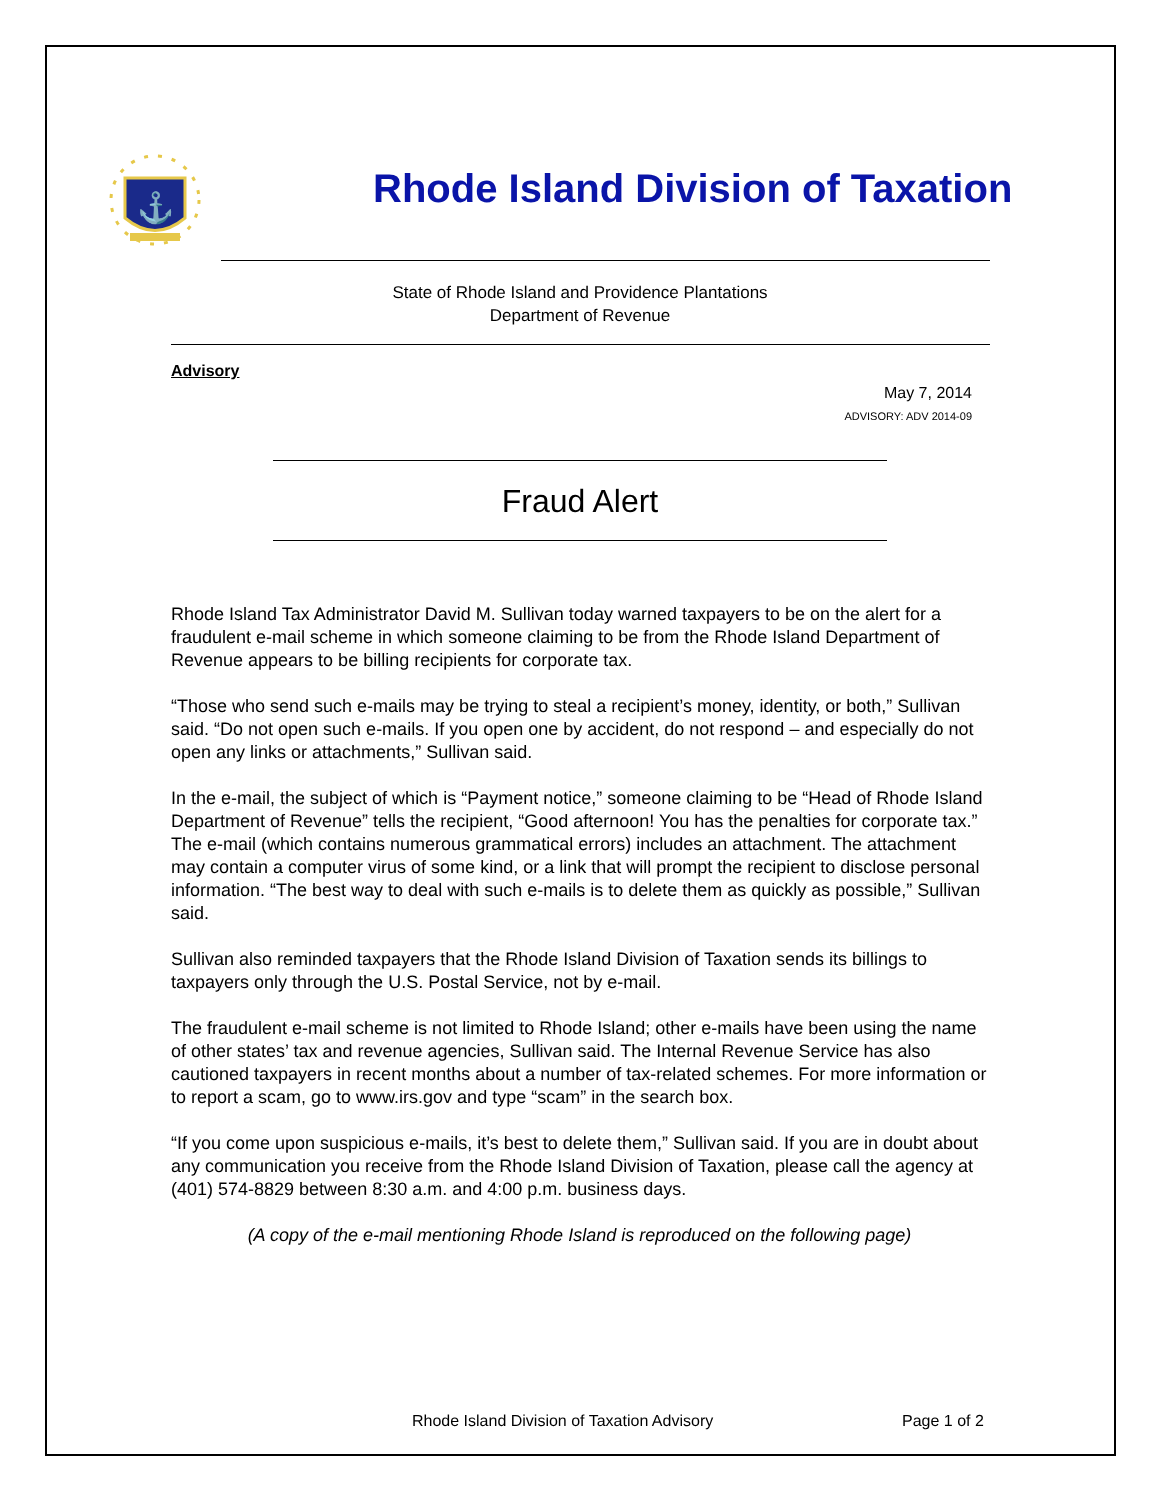⚓
Rhode Island Division of Taxation
State of Rhode Island and Providence Plantations
Department of Revenue
Advisory
May 7, 2014
ADVISORY: ADV 2014-09
Fraud Alert
Rhode Island Tax Administrator David M. Sullivan today warned taxpayers to be on the alert for a fraudulent e-mail scheme in which someone claiming to be from the Rhode Island Department of Revenue appears to be billing recipients for corporate tax.
“Those who send such e-mails may be trying to steal a recipient’s money, identity, or both,” Sullivan said. “Do not open such e-mails. If you open one by accident, do not respond – and especially do not open any links or attachments,” Sullivan said.
In the e-mail, the subject of which is “Payment notice,” someone claiming to be “Head of Rhode Island Department of Revenue” tells the recipient, “Good afternoon! You has the penalties for corporate tax.” The e-mail (which contains numerous grammatical errors) includes an attachment. The attachment may contain a computer virus of some kind, or a link that will prompt the recipient to disclose personal information. “The best way to deal with such e-mails is to delete them as quickly as possible,” Sullivan said.
Sullivan also reminded taxpayers that the Rhode Island Division of Taxation sends its billings to taxpayers only through the U.S. Postal Service, not by e-mail.
The fraudulent e-mail scheme is not limited to Rhode Island; other e-mails have been using the name of other states’ tax and revenue agencies, Sullivan said. The Internal Revenue Service has also cautioned taxpayers in recent months about a number of tax-related schemes. For more information or to report a scam, go to www.irs.gov and type “scam” in the search box.
“If you come upon suspicious e-mails, it’s best to delete them,” Sullivan said. If you are in doubt about any communication you receive from the Rhode Island Division of Taxation, please call the agency at (401) 574-8829 between 8:30 a.m. and 4:00 p.m. business days.
(A copy of the e-mail mentioning Rhode Island is reproduced on the following page)
Rhode Island Division of Taxation Advisory Page 1 of 2